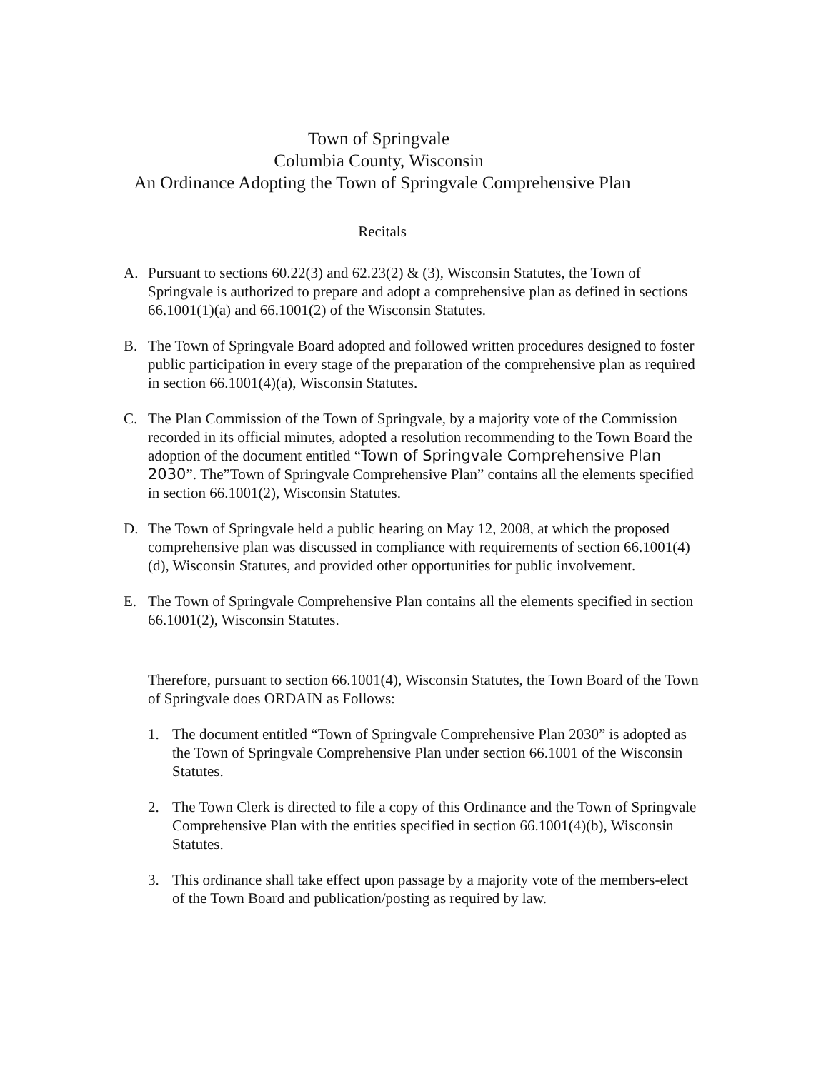Town of Springvale
Columbia County, Wisconsin
An Ordinance Adopting the Town of Springvale Comprehensive Plan
Recitals
A. Pursuant to sections 60.22(3) and 62.23(2) & (3), Wisconsin Statutes, the Town of Springvale is authorized to prepare and adopt a comprehensive plan as defined in sections 66.1001(1)(a) and 66.1001(2) of the Wisconsin Statutes.
B. The Town of Springvale Board adopted and followed written procedures designed to foster public participation in every stage of the preparation of the comprehensive plan as required in section 66.1001(4)(a), Wisconsin Statutes.
C. The Plan Commission of the Town of Springvale, by a majority vote of the Commission recorded in its official minutes, adopted a resolution recommending to the Town Board the adoption of the document entitled “Town of Springvale Comprehensive Plan 2030”. The”Town of Springvale Comprehensive Plan” contains all the elements specified in section 66.1001(2), Wisconsin Statutes.
D. The Town of Springvale held a public hearing on May 12, 2008, at which the proposed comprehensive plan was discussed in compliance with requirements of section 66.1001(4)(d), Wisconsin Statutes, and provided other opportunities for public involvement.
E. The Town of Springvale Comprehensive Plan contains all the elements specified in section 66.1001(2), Wisconsin Statutes.
Therefore, pursuant to section 66.1001(4), Wisconsin Statutes, the Town Board of the Town of Springvale does ORDAIN as Follows:
1. The document entitled “Town of Springvale Comprehensive Plan 2030” is adopted as the Town of Springvale Comprehensive Plan under section 66.1001 of the Wisconsin Statutes.
2. The Town Clerk is directed to file a copy of this Ordinance and the Town of Springvale Comprehensive Plan with the entities specified in section 66.1001(4)(b), Wisconsin Statutes.
3. This ordinance shall take effect upon passage by a majority vote of the members-elect of the Town Board and publication/posting as required by law.